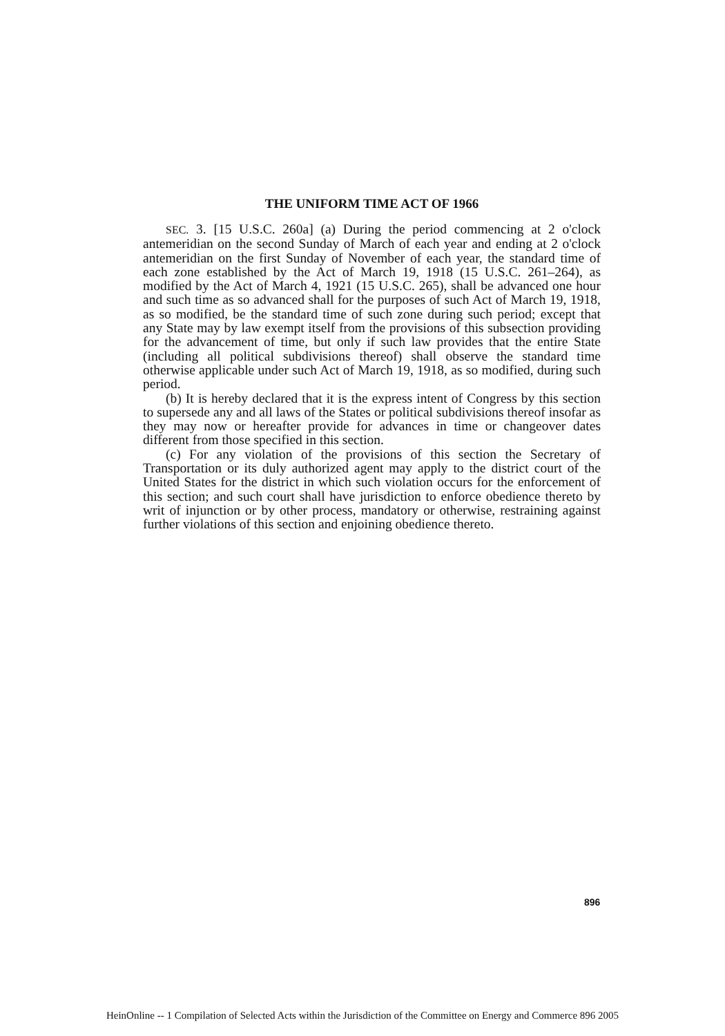THE UNIFORM TIME ACT OF 1966
SEC. 3. [15 U.S.C. 260a] (a) During the period commencing at 2 o'clock antemeridian on the second Sunday of March of each year and ending at 2 o'clock antemeridian on the first Sunday of November of each year, the standard time of each zone established by the Act of March 19, 1918 (15 U.S.C. 261–264), as modified by the Act of March 4, 1921 (15 U.S.C. 265), shall be advanced one hour and such time as so advanced shall for the purposes of such Act of March 19, 1918, as so modified, be the standard time of such zone during such period; except that any State may by law exempt itself from the provisions of this subsection providing for the advancement of time, but only if such law provides that the entire State (including all political subdivisions thereof) shall observe the standard time otherwise applicable under such Act of March 19, 1918, as so modified, during such period.
(b) It is hereby declared that it is the express intent of Congress by this section to supersede any and all laws of the States or political subdivisions thereof insofar as they may now or hereafter provide for advances in time or changeover dates different from those specified in this section.
(c) For any violation of the provisions of this section the Secretary of Transportation or its duly authorized agent may apply to the district court of the United States for the district in which such violation occurs for the enforcement of this section; and such court shall have jurisdiction to enforce obedience thereto by writ of injunction or by other process, mandatory or otherwise, restraining against further violations of this section and enjoining obedience thereto.
896
HeinOnline -- 1 Compilation of Selected Acts within the Jurisdiction of the Committee on Energy and Commerce 896 2005